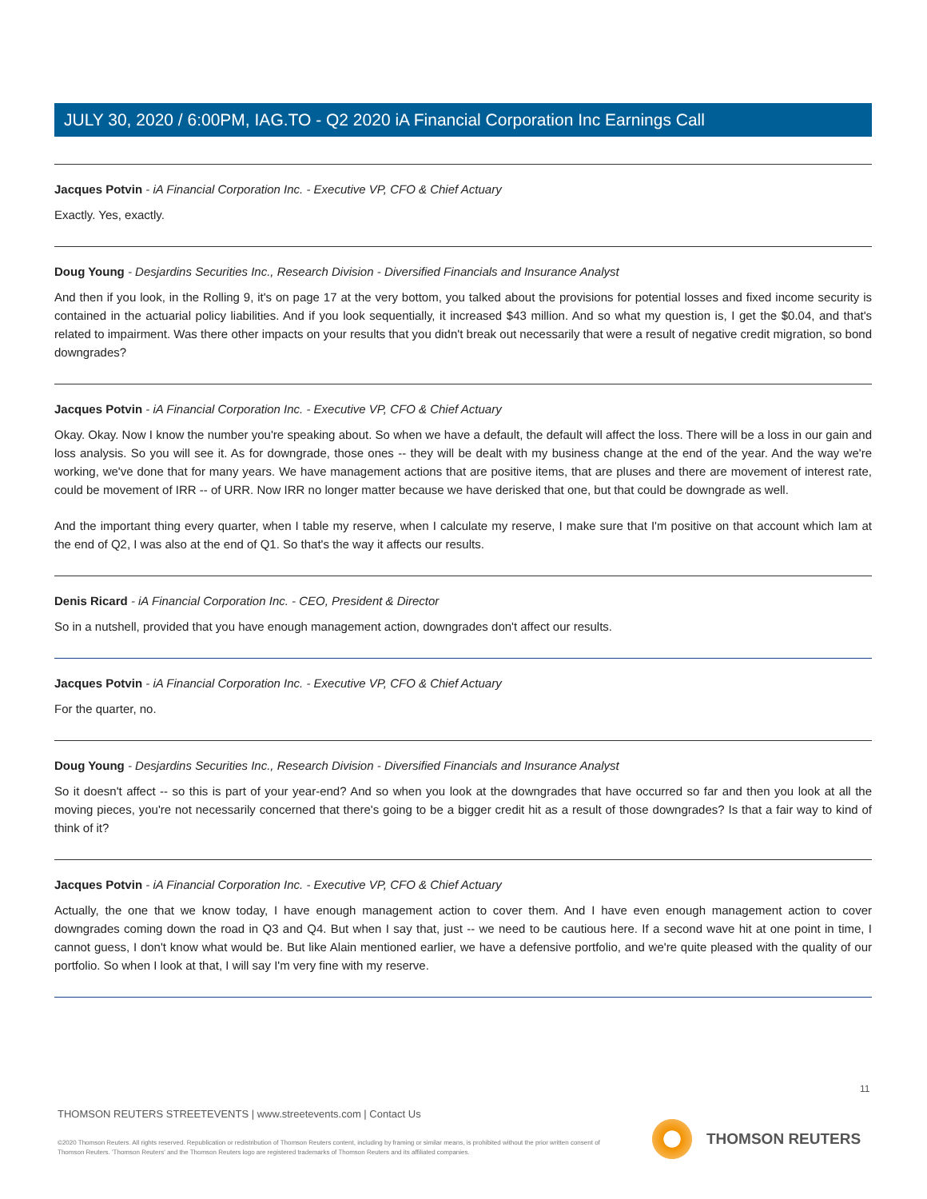JULY 30, 2020 / 6:00PM, IAG.TO - Q2 2020 iA Financial Corporation Inc Earnings Call
Jacques Potvin - iA Financial Corporation Inc. - Executive VP, CFO & Chief Actuary
Exactly. Yes, exactly.
Doug Young - Desjardins Securities Inc., Research Division - Diversified Financials and Insurance Analyst
And then if you look, in the Rolling 9, it's on page 17 at the very bottom, you talked about the provisions for potential losses and fixed income security is contained in the actuarial policy liabilities. And if you look sequentially, it increased $43 million. And so what my question is, I get the $0.04, and that's related to impairment. Was there other impacts on your results that you didn't break out necessarily that were a result of negative credit migration, so bond downgrades?
Jacques Potvin - iA Financial Corporation Inc. - Executive VP, CFO & Chief Actuary
Okay. Okay. Now I know the number you're speaking about. So when we have a default, the default will affect the loss. There will be a loss in our gain and loss analysis. So you will see it. As for downgrade, those ones -- they will be dealt with my business change at the end of the year. And the way we're working, we've done that for many years. We have management actions that are positive items, that are pluses and there are movement of interest rate, could be movement of IRR -- of URR. Now IRR no longer matter because we have derisked that one, but that could be downgrade as well.
And the important thing every quarter, when I table my reserve, when I calculate my reserve, I make sure that I'm positive on that account which Iam at the end of Q2, I was also at the end of Q1. So that's the way it affects our results.
Denis Ricard - iA Financial Corporation Inc. - CEO, President & Director
So in a nutshell, provided that you have enough management action, downgrades don't affect our results.
Jacques Potvin - iA Financial Corporation Inc. - Executive VP, CFO & Chief Actuary
For the quarter, no.
Doug Young - Desjardins Securities Inc., Research Division - Diversified Financials and Insurance Analyst
So it doesn't affect -- so this is part of your year-end? And so when you look at the downgrades that have occurred so far and then you look at all the moving pieces, you're not necessarily concerned that there's going to be a bigger credit hit as a result of those downgrades? Is that a fair way to kind of think of it?
Jacques Potvin - iA Financial Corporation Inc. - Executive VP, CFO & Chief Actuary
Actually, the one that we know today, I have enough management action to cover them. And I have even enough management action to cover downgrades coming down the road in Q3 and Q4. But when I say that, just -- we need to be cautious here. If a second wave hit at one point in time, I cannot guess, I don't know what would be. But like Alain mentioned earlier, we have a defensive portfolio, and we're quite pleased with the quality of our portfolio. So when I look at that, I will say I'm very fine with my reserve.
11
THOMSON REUTERS STREETEVENTS | www.streetevents.com | Contact Us
©2020 Thomson Reuters. All rights reserved. Republication or redistribution of Thomson Reuters content, including by framing or similar means, is prohibited without the prior written consent of Thomson Reuters. 'Thomson Reuters' and the Thomson Reuters logo are registered trademarks of Thomson Reuters and its affiliated companies.
THOMSON REUTERS